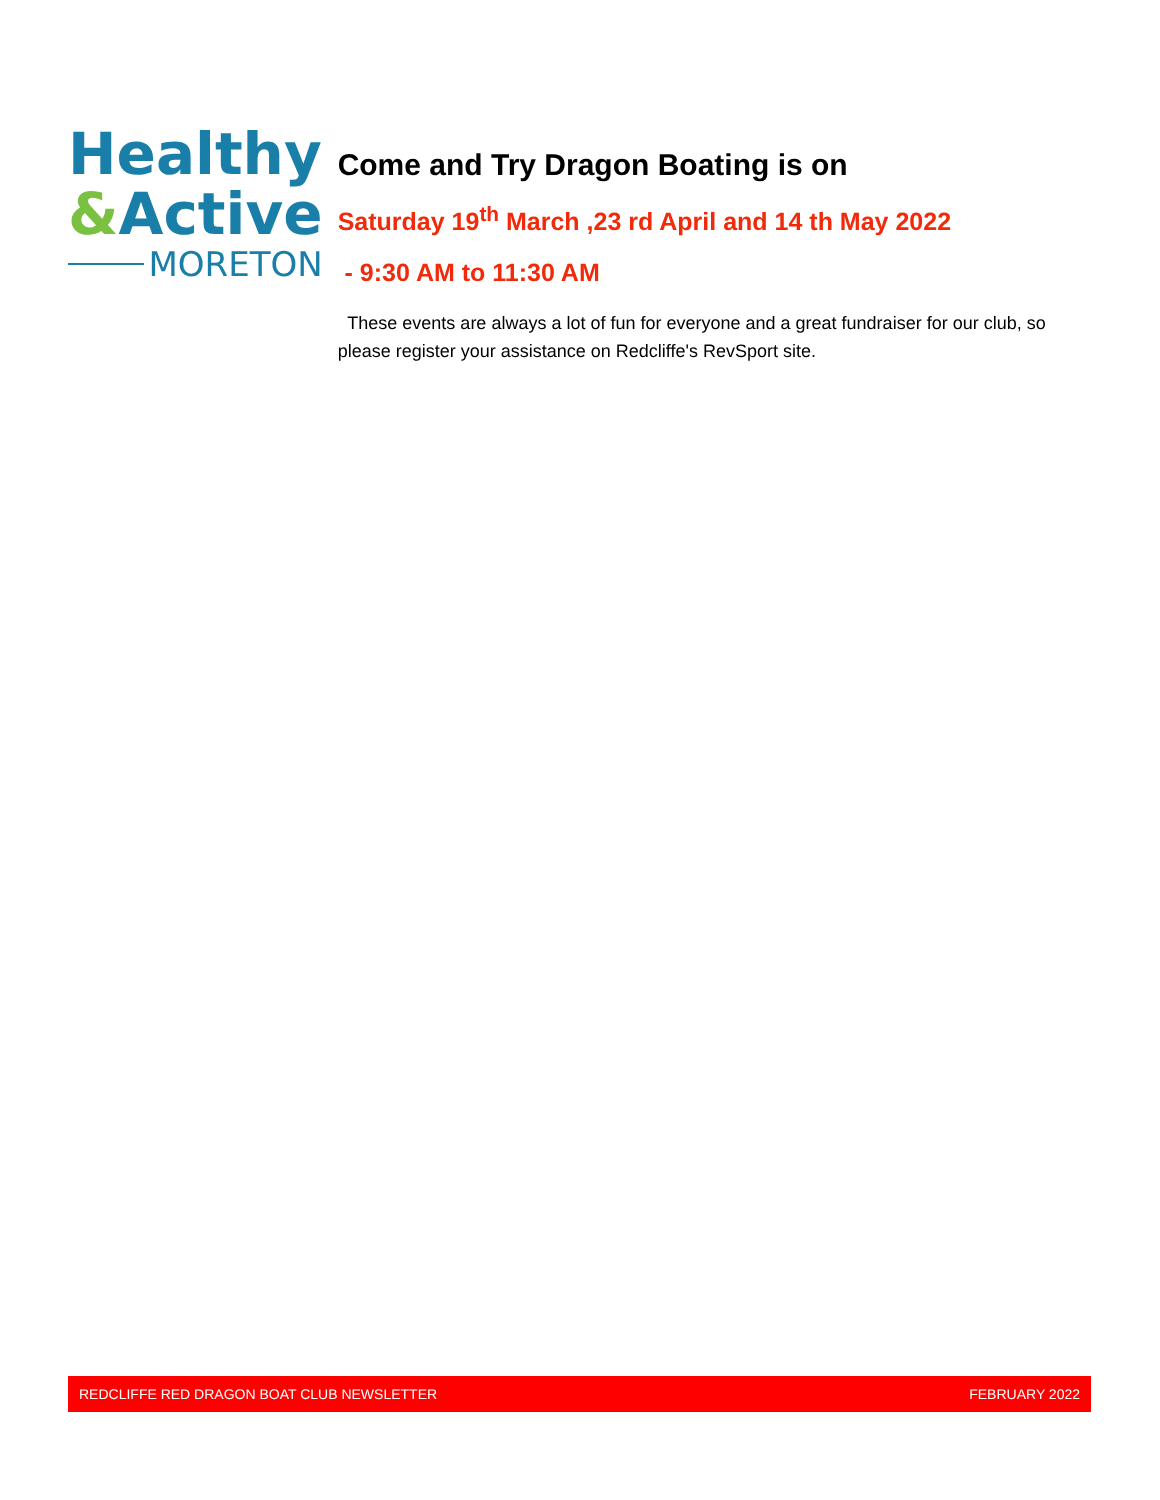Healthy
&Active
MORETON
Come and Try Dragon Boating is on
Saturday 19<sup>th</sup> March ,23 rd April and 14 th May 2022
- 9:30 AM to 11:30 AM
These events are always a lot of fun for everyone and a great fundraiser for our club, so please register your assistance on Redcliffe's RevSport site.
REDCLIFFE RED DRAGON BOAT CLUB NEWSLETTER FEBRUARY 2022